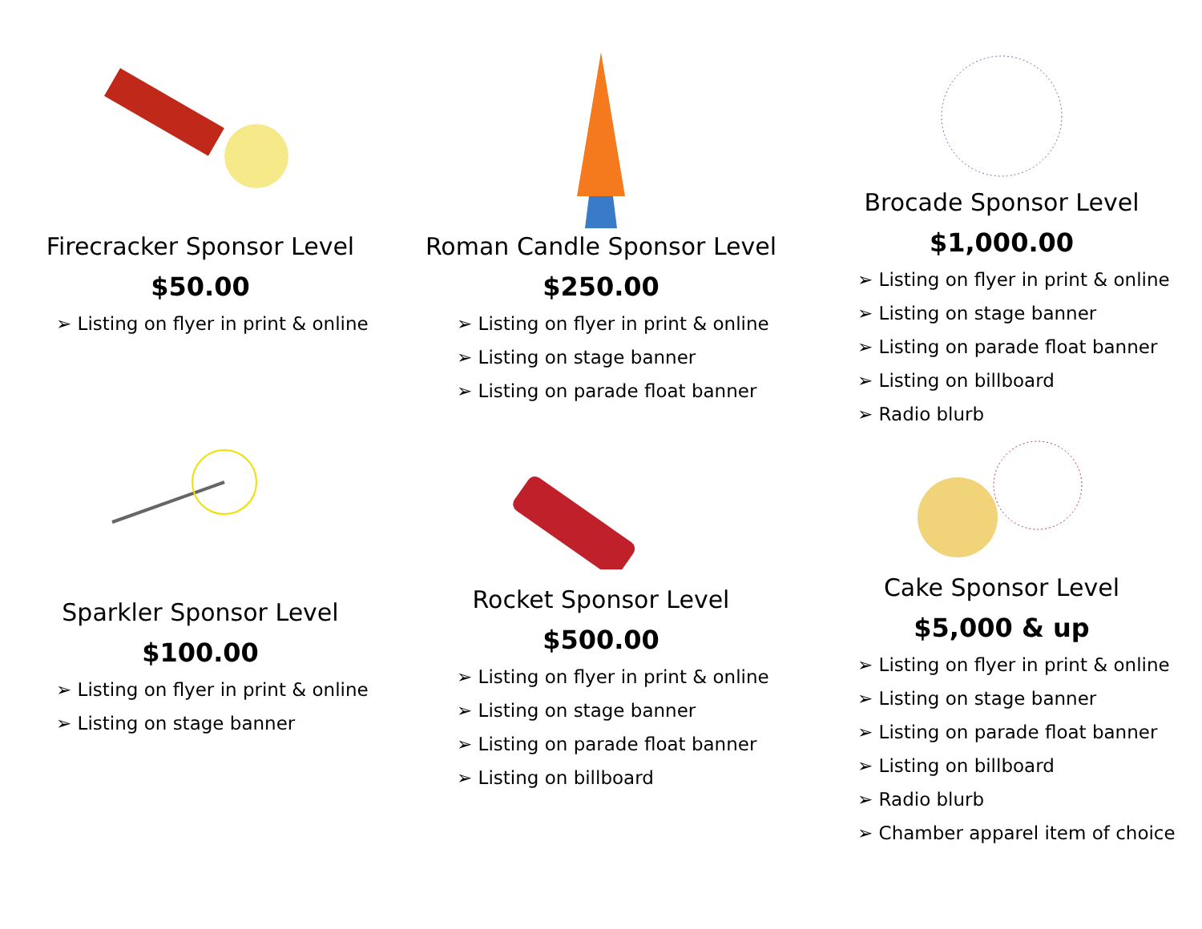Firecracker Sponsor Level
$50.00
➢ Listing on flyer in print & online
Sparkler Sponsor Level
$100.00
➢ Listing on flyer in print & online
➢ Listing on stage banner
Roman Candle Sponsor Level
$250.00
➢ Listing on flyer in print & online
➢ Listing on stage banner
➢ Listing on parade float banner
Rocket Sponsor Level
$500.00
➢ Listing on flyer in print & online
➢ Listing on stage banner
➢ Listing on parade float banner
➢ Listing on billboard
Brocade Sponsor Level
$1,000.00
➢ Listing on flyer in print & online
➢ Listing on stage banner
➢ Listing on parade float banner
➢ Listing on billboard
➢ Radio blurb
Cake Sponsor Level
$5,000 & up
➢ Listing on flyer in print & online
➢ Listing on stage banner
➢ Listing on parade float banner
➢ Listing on billboard
➢ Radio blurb
➢ Chamber apparel item of choice